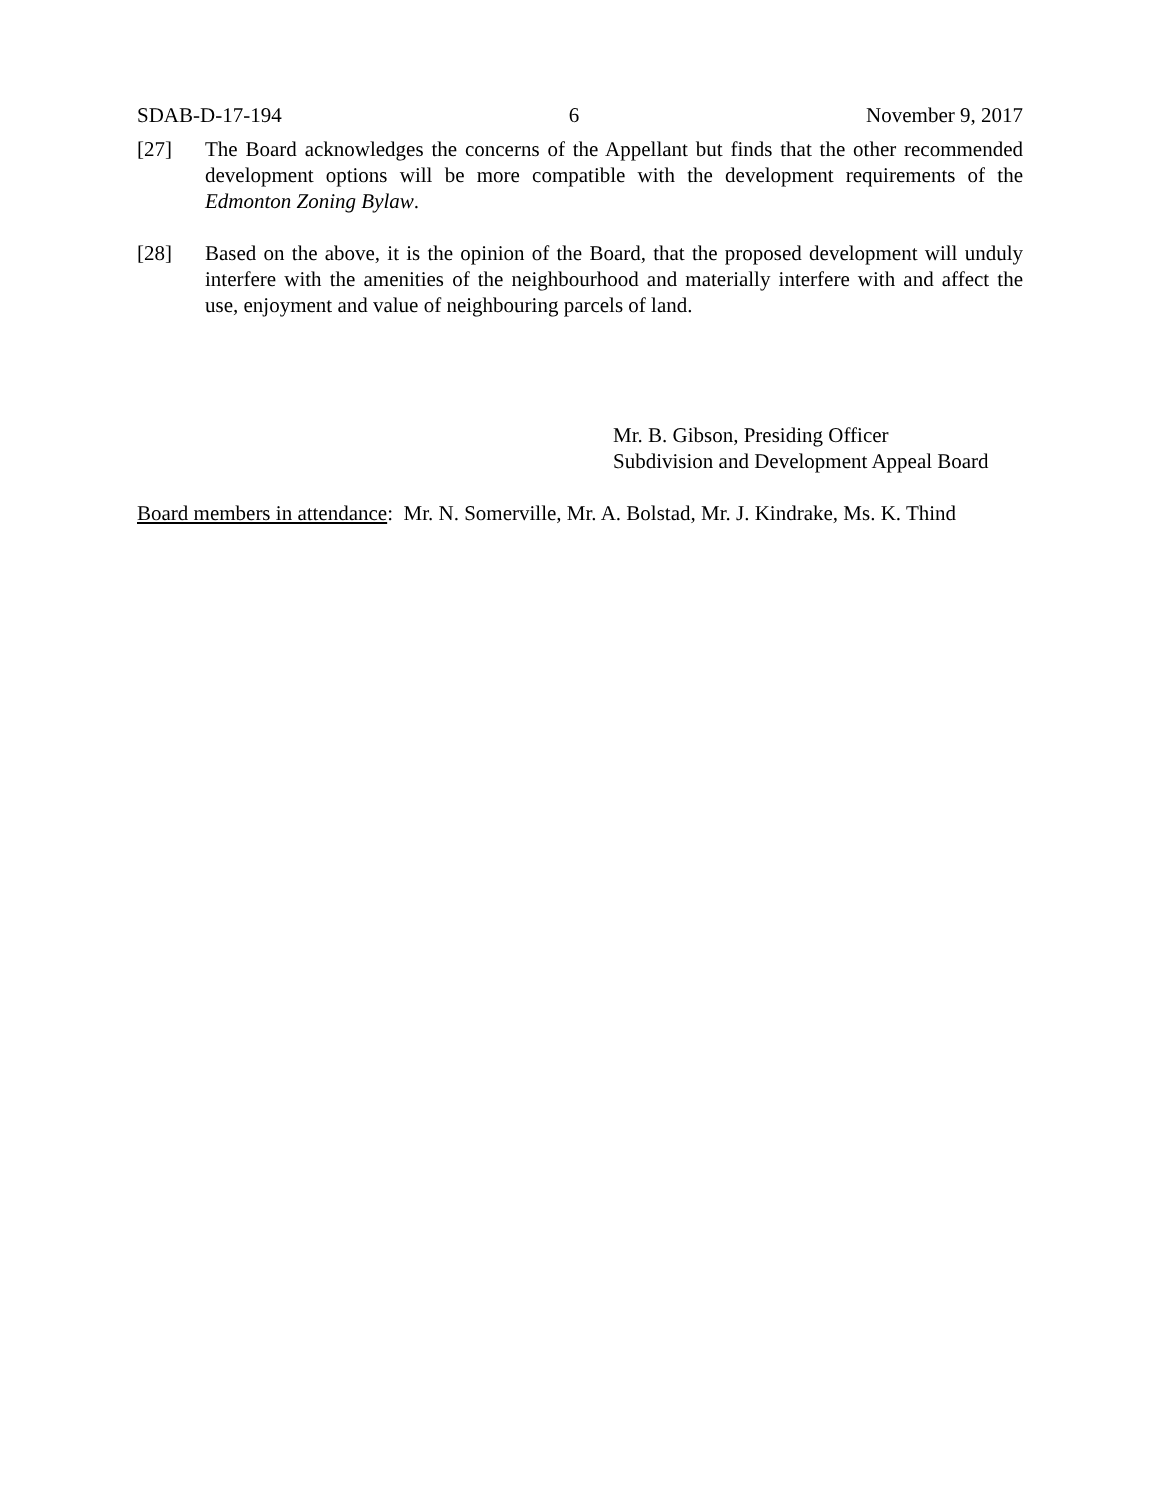SDAB-D-17-194 6 November 9, 2017
[27] The Board acknowledges the concerns of the Appellant but finds that the other recommended development options will be more compatible with the development requirements of the Edmonton Zoning Bylaw.
[28] Based on the above, it is the opinion of the Board, that the proposed development will unduly interfere with the amenities of the neighbourhood and materially interfere with and affect the use, enjoyment and value of neighbouring parcels of land.
Mr. B. Gibson, Presiding Officer
Subdivision and Development Appeal Board
Board members in attendance: Mr. N. Somerville, Mr. A. Bolstad, Mr. J. Kindrake, Ms. K. Thind